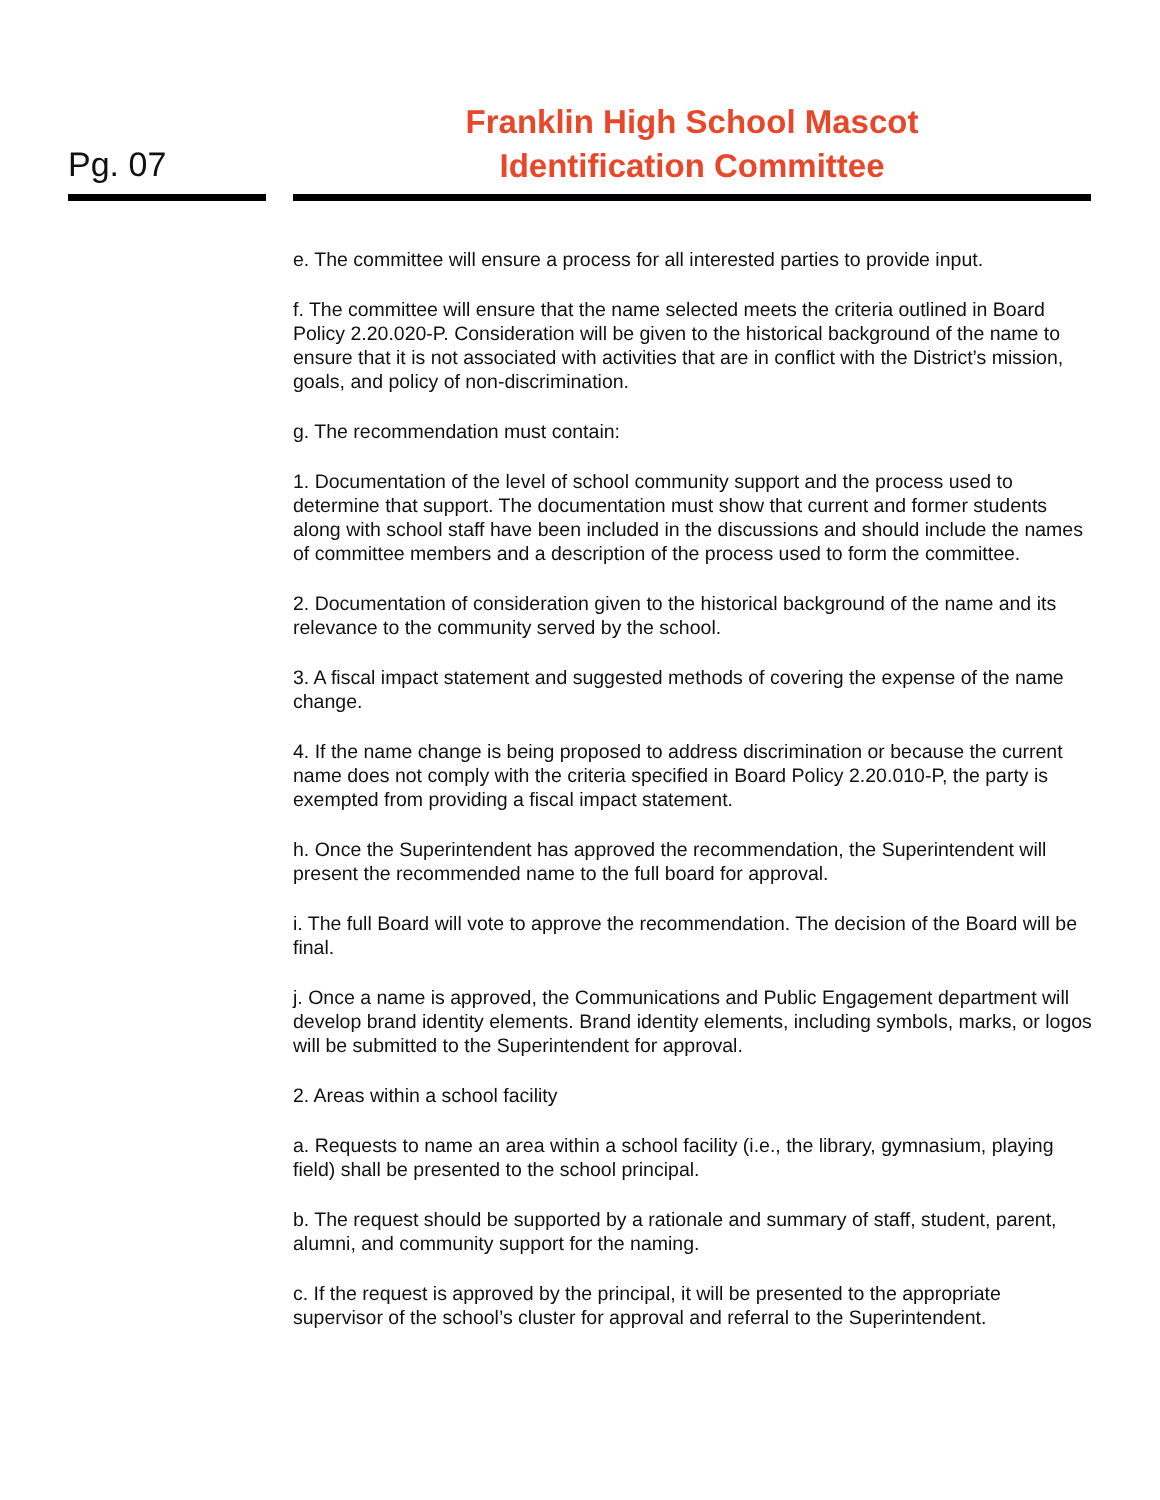Pg. 07
Franklin High School Mascot
Identification Committee
e. The committee will ensure a process for all interested parties to provide input.
f. The committee will ensure that the name selected meets the criteria outlined in Board Policy 2.20.020-P. Consideration will be given to the historical background of the name to ensure that it is not associated with activities that are in conflict with the District’s mission, goals, and policy of non-discrimination.
g. The recommendation must contain:
1. Documentation of the level of school community support and the process used to determine that support. The documentation must show that current and former students along with school staff have been included in the discussions and should include the names of committee members and a description of the process used to form the committee.
2. Documentation of consideration given to the historical background of the name and its relevance to the community served by the school.
3. A fiscal impact statement and suggested methods of covering the expense of the name change.
4. If the name change is being proposed to address discrimination or because the current name does not comply with the criteria specified in Board Policy 2.20.010-P, the party is exempted from providing a fiscal impact statement.
h. Once the Superintendent has approved the recommendation, the Superintendent will present the recommended name to the full board for approval.
i. The full Board will vote to approve the recommendation. The decision of the Board will be final.
j. Once a name is approved, the Communications and Public Engagement department will develop brand identity elements. Brand identity elements, including symbols, marks, or logos will be submitted to the Superintendent for approval.
2. Areas within a school facility
a. Requests to name an area within a school facility (i.e., the library, gymnasium, playing field) shall be presented to the school principal.
b. The request should be supported by a rationale and summary of staff, student, parent, alumni, and community support for the naming.
c. If the request is approved by the principal, it will be presented to the appropriate supervisor of the school’s cluster for approval and referral to the Superintendent.